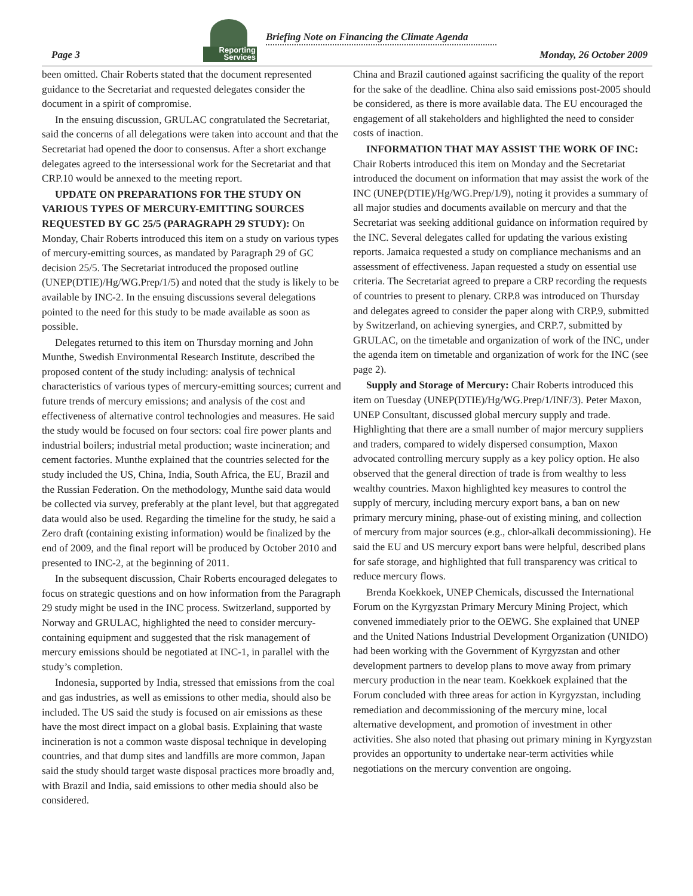Reporting
Services
Briefing Note on Financing the Climate Agenda
Page 3 Monday, 26 October 2009
been omitted. Chair Roberts stated that the document represented guidance to the Secretariat and requested delegates consider the document in a spirit of compromise.
In the ensuing discussion, GRULAC congratulated the Secretariat, said the concerns of all delegations were taken into account and that the Secretariat had opened the door to consensus. After a short exchange delegates agreed to the intersessional work for the Secretariat and that CRP.10 would be annexed to the meeting report.
UPDATE ON PREPARATIONS FOR THE STUDY ON VARIOUS TYPES OF MERCURY-EMITTING SOURCES REQUESTED BY GC 25/5 (PARAGRAPH 29 STUDY): On Monday, Chair Roberts introduced this item on a study on various types of mercury-emitting sources, as mandated by Paragraph 29 of GC decision 25/5. The Secretariat introduced the proposed outline (UNEP(DTIE)/Hg/WG.Prep/1/5) and noted that the study is likely to be available by INC-2. In the ensuing discussions several delegations pointed to the need for this study to be made available as soon as possible.
Delegates returned to this item on Thursday morning and John Munthe, Swedish Environmental Research Institute, described the proposed content of the study including: analysis of technical characteristics of various types of mercury-emitting sources; current and future trends of mercury emissions; and analysis of the cost and effectiveness of alternative control technologies and measures. He said the study would be focused on four sectors: coal fire power plants and industrial boilers; industrial metal production; waste incineration; and cement factories. Munthe explained that the countries selected for the study included the US, China, India, South Africa, the EU, Brazil and the Russian Federation. On the methodology, Munthe said data would be collected via survey, preferably at the plant level, but that aggregated data would also be used. Regarding the timeline for the study, he said a Zero draft (containing existing information) would be finalized by the end of 2009, and the final report will be produced by October 2010 and presented to INC-2, at the beginning of 2011.
In the subsequent discussion, Chair Roberts encouraged delegates to focus on strategic questions and on how information from the Paragraph 29 study might be used in the INC process. Switzerland, supported by Norway and GRULAC, highlighted the need to consider mercury-containing equipment and suggested that the risk management of mercury emissions should be negotiated at INC-1, in parallel with the study’s completion.
Indonesia, supported by India, stressed that emissions from the coal and gas industries, as well as emissions to other media, should also be included. The US said the study is focused on air emissions as these have the most direct impact on a global basis. Explaining that waste incineration is not a common waste disposal technique in developing countries, and that dump sites and landfills are more common, Japan said the study should target waste disposal practices more broadly and, with Brazil and India, said emissions to other media should also be considered.
China and Brazil cautioned against sacrificing the quality of the report for the sake of the deadline. China also said emissions post-2005 should be considered, as there is more available data. The EU encouraged the engagement of all stakeholders and highlighted the need to consider costs of inaction.
INFORMATION THAT MAY ASSIST THE WORK OF INC: Chair Roberts introduced this item on Monday and the Secretariat introduced the document on information that may assist the work of the INC (UNEP(DTIE)/Hg/WG.Prep/1/9), noting it provides a summary of all major studies and documents available on mercury and that the Secretariat was seeking additional guidance on information required by the INC. Several delegates called for updating the various existing reports. Jamaica requested a study on compliance mechanisms and an assessment of effectiveness. Japan requested a study on essential use criteria. The Secretariat agreed to prepare a CRP recording the requests of countries to present to plenary. CRP.8 was introduced on Thursday and delegates agreed to consider the paper along with CRP.9, submitted by Switzerland, on achieving synergies, and CRP.7, submitted by GRULAC, on the timetable and organization of work of the INC, under the agenda item on timetable and organization of work for the INC (see page 2).
Supply and Storage of Mercury: Chair Roberts introduced this item on Tuesday (UNEP(DTIE)/Hg/WG.Prep/1/INF/3). Peter Maxon, UNEP Consultant, discussed global mercury supply and trade. Highlighting that there are a small number of major mercury suppliers and traders, compared to widely dispersed consumption, Maxon advocated controlling mercury supply as a key policy option. He also observed that the general direction of trade is from wealthy to less wealthy countries. Maxon highlighted key measures to control the supply of mercury, including mercury export bans, a ban on new primary mercury mining, phase-out of existing mining, and collection of mercury from major sources (e.g., chlor-alkali decommissioning). He said the EU and US mercury export bans were helpful, described plans for safe storage, and highlighted that full transparency was critical to reduce mercury flows.
Brenda Koekkoek, UNEP Chemicals, discussed the International Forum on the Kyrgyzstan Primary Mercury Mining Project, which convened immediately prior to the OEWG. She explained that UNEP and the United Nations Industrial Development Organization (UNIDO) had been working with the Government of Kyrgyzstan and other development partners to develop plans to move away from primary mercury production in the near team. Koekkoek explained that the Forum concluded with three areas for action in Kyrgyzstan, including remediation and decommissioning of the mercury mine, local alternative development, and promotion of investment in other activities. She also noted that phasing out primary mining in Kyrgyzstan provides an opportunity to undertake near-term activities while negotiations on the mercury convention are ongoing.